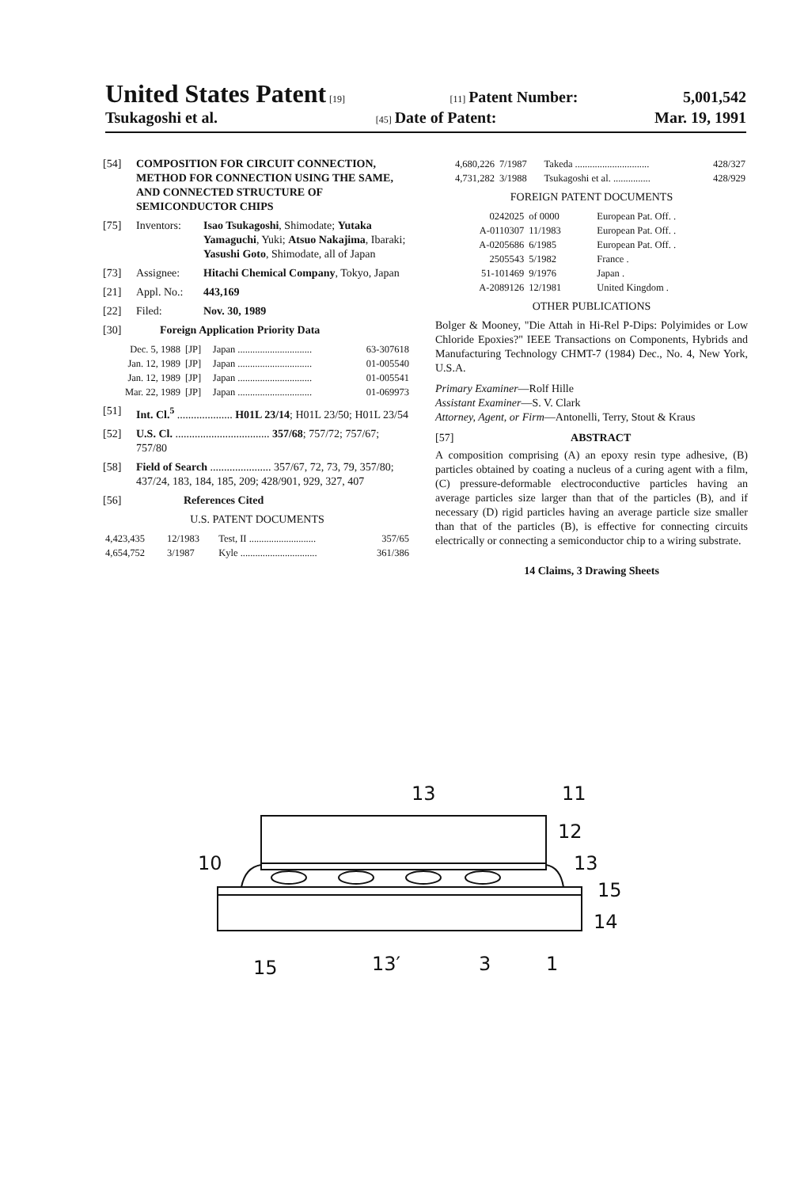United States Patent [19] [11] Patent Number: 5,001,542
Tsukagoshi et al. [45] Date of Patent: Mar. 19, 1991
[54] COMPOSITION FOR CIRCUIT CONNECTION, METHOD FOR CONNECTION USING THE SAME, AND CONNECTED STRUCTURE OF SEMICONDUCTOR CHIPS
[75] Inventors: Isao Tsukagoshi, Shimodate; Yutaka Yamaguchi, Yuki; Atsuo Nakajima, Ibaraki; Yasushi Goto, Shimodate, all of Japan
[73] Assignee: Hitachi Chemical Company, Tokyo, Japan
[21] Appl. No.: 443,169
[22] Filed: Nov. 30, 1989
[30] Foreign Application Priority Data
| Dec. 5, 1988 | [JP] | Japan .............................. | 63-307618 |
| Jan. 12, 1989 | [JP] | Japan .............................. | 01-005540 |
| Jan. 12, 1989 | [JP] | Japan .............................. | 01-005541 |
| Mar. 22, 1989 | [JP] | Japan .............................. | 01-069973 |
[51] Int. Cl.<sup>5</sup> .................... H01L 23/14; H01L 23/50; H01L 23/54
[52] U.S. Cl. .................................. 357/68; 757/72; 757/67; 757/80
[58] Field of Search ...................... 357/67, 72, 73, 79, 357/80; 437/24, 183, 184, 185, 209; 428/901, 929, 327, 407
[56] References Cited
U.S. PATENT DOCUMENTS
| 4,423,435 | 12/1983 | Test, II ........................... | 357/65 |
| 4,654,752 | 3/1987 | Kyle ............................... | 361/386 |
| 4,680,226 | 7/1987 | Takeda .............................. | 428/327 |
| 4,731,282 | 3/1988 | Tsukagoshi et al. ............... | 428/929 |
FOREIGN PATENT DOCUMENTS
| 0242025 | of 0000 | European Pat. Off. . |
| A-0110307 | 11/1983 | European Pat. Off. . |
| A-0205686 | 6/1985 | European Pat. Off. . |
| 2505543 | 5/1982 | France . |
| 51-101469 | 9/1976 | Japan . |
| A-2089126 | 12/1981 | United Kingdom . |
OTHER PUBLICATIONS
Bolger & Mooney, "Die Attah in Hi-Rel P-Dips: Polyimides or Low Chloride Epoxies?" IEEE Transactions on Components, Hybrids and Manufacturing Technology CHMT-7 (1984) Dec., No. 4, New York, U.S.A.
Primary Examiner—Rolf Hille
Assistant Examiner—S. V. Clark
Attorney, Agent, or Firm—Antonelli, Terry, Stout & Kraus
[57] ABSTRACT
A composition comprising (A) an epoxy resin type adhesive, (B) particles obtained by coating a nucleus of a curing agent with a film, (C) pressure-deformable electroconductive particles having an average particles size larger than that of the particles (B), and if necessary (D) rigid particles having an average particle size smaller than that of the particles (B), is effective for connecting circuits electrically or connecting a semiconductor chip to a wiring substrate.
14 Claims, 3 Drawing Sheets
13
11
12
10
13
15
14
15
13′
3
1